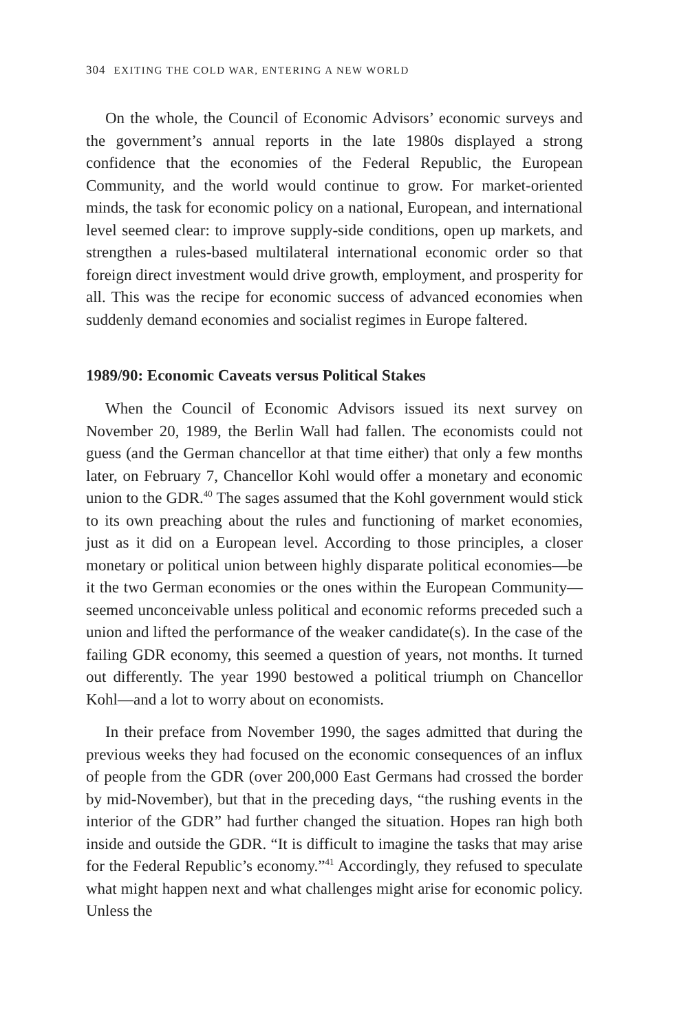304 EXITING THE COLD WAR, ENTERING A NEW WORLD
On the whole, the Council of Economic Advisors’ economic surveys and the government’s annual reports in the late 1980s displayed a strong confidence that the economies of the Federal Republic, the European Community, and the world would continue to grow. For market-oriented minds, the task for economic policy on a national, European, and international level seemed clear: to improve supply-side conditions, open up markets, and strengthen a rules-based multilateral international economic order so that foreign direct investment would drive growth, employment, and prosperity for all. This was the recipe for economic success of advanced economies when suddenly demand economies and socialist regimes in Europe faltered.
1989/90: Economic Caveats versus Political Stakes
When the Council of Economic Advisors issued its next survey on November 20, 1989, the Berlin Wall had fallen. The economists could not guess (and the German chancellor at that time either) that only a few months later, on February 7, Chancellor Kohl would offer a monetary and economic union to the GDR.<sup>40</sup> The sages assumed that the Kohl government would stick to its own preaching about the rules and functioning of market economies, just as it did on a European level. According to those principles, a closer monetary or political union between highly disparate political economies—be it the two German economies or the ones within the European Community—seemed unconceivable unless political and economic reforms preceded such a union and lifted the performance of the weaker candidate(s). In the case of the failing GDR economy, this seemed a question of years, not months. It turned out differently. The year 1990 bestowed a political triumph on Chancellor Kohl—and a lot to worry about on economists.
In their preface from November 1990, the sages admitted that during the previous weeks they had focused on the economic consequences of an influx of people from the GDR (over 200,000 East Germans had crossed the border by mid-November), but that in the preceding days, “the rushing events in the interior of the GDR” had further changed the situation. Hopes ran high both inside and outside the GDR. “It is difficult to imagine the tasks that may arise for the Federal Republic’s economy.”<sup>41</sup> Accordingly, they refused to speculate what might happen next and what challenges might arise for economic policy. Unless the